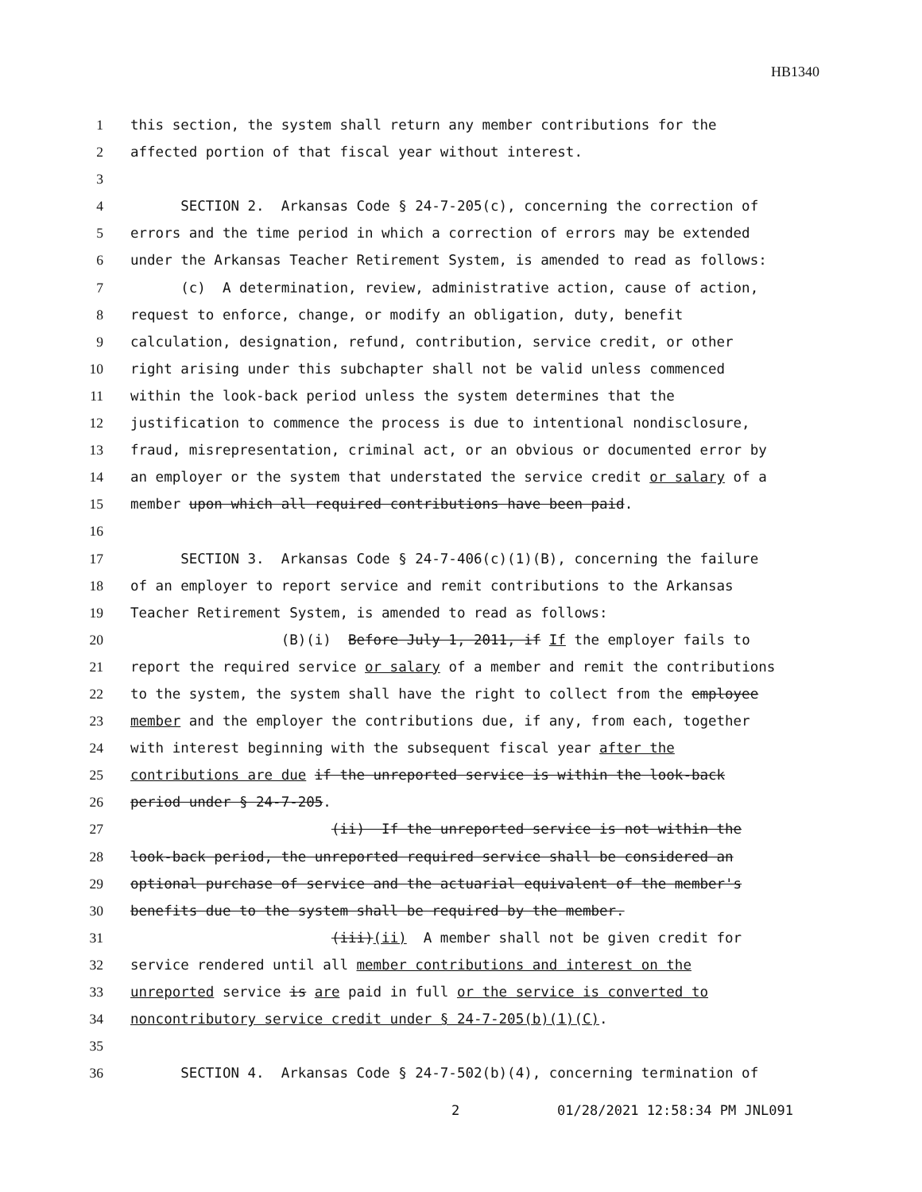HB1340
1 this section, the system shall return any member contributions for the
2 affected portion of that fiscal year without interest.
3
4 SECTION 2. Arkansas Code § 24-7-205(c), concerning the correction of
5 errors and the time period in which a correction of errors may be extended
6 under the Arkansas Teacher Retirement System, is amended to read as follows:
7 (c) A determination, review, administrative action, cause of action,
8 request to enforce, change, or modify an obligation, duty, benefit
9 calculation, designation, refund, contribution, service credit, or other
10 right arising under this subchapter shall not be valid unless commenced
11 within the look-back period unless the system determines that the
12 justification to commence the process is due to intentional nondisclosure,
13 fraud, misrepresentation, criminal act, or an obvious or documented error by
14 an employer or the system that understated the service credit or salary of a
15 member upon which all required contributions have been paid.
16
17 SECTION 3. Arkansas Code § 24-7-406(c)(1)(B), concerning the failure
18 of an employer to report service and remit contributions to the Arkansas
19 Teacher Retirement System, is amended to read as follows:
20 (B)(i) Before July 1, 2011, if If the employer fails to
21 report the required service or salary of a member and remit the contributions
22 to the system, the system shall have the right to collect from the employee
23 member and the employer the contributions due, if any, from each, together
24 with interest beginning with the subsequent fiscal year after the
25 contributions are due if the unreported service is within the look-back
26 period under § 24-7-205.
27 (ii) If the unreported service is not within the
28 look-back period, the unreported required service shall be considered an
29 optional purchase of service and the actuarial equivalent of the member's
30 benefits due to the system shall be required by the member.
31 (iii)(ii) A member shall not be given credit for
32 service rendered until all member contributions and interest on the
33 unreported service is are paid in full or the service is converted to
34 noncontributory service credit under § 24-7-205(b)(1)(C).
35
36 SECTION 4. Arkansas Code § 24-7-502(b)(4), concerning termination of
2 01/28/2021 12:58:34 PM JNL091